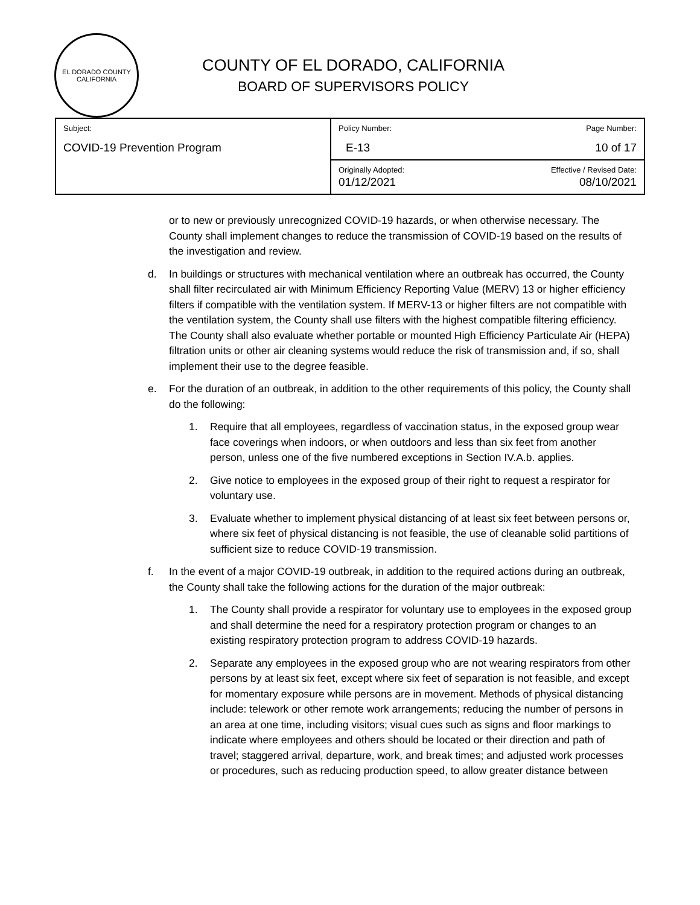EL DORADO COUNTY CALIFORNIA
COUNTY OF EL DORADO, CALIFORNIA
BOARD OF SUPERVISORS POLICY
| Subject: COVID-19 Prevention Program | Policy Number: E-13 | Page Number: 10 of 17 |
| | Originally Adopted: 01/12/2021 | Effective / Revised Date: 08/10/2021 |
or to new or previously unrecognized COVID-19 hazards, or when otherwise necessary. The County shall implement changes to reduce the transmission of COVID-19 based on the results of the investigation and review.
d. In buildings or structures with mechanical ventilation where an outbreak has occurred, the County shall filter recirculated air with Minimum Efficiency Reporting Value (MERV) 13 or higher efficiency filters if compatible with the ventilation system. If MERV-13 or higher filters are not compatible with the ventilation system, the County shall use filters with the highest compatible filtering efficiency. The County shall also evaluate whether portable or mounted High Efficiency Particulate Air (HEPA) filtration units or other air cleaning systems would reduce the risk of transmission and, if so, shall implement their use to the degree feasible.
e. For the duration of an outbreak, in addition to the other requirements of this policy, the County shall do the following:
1. Require that all employees, regardless of vaccination status, in the exposed group wear face coverings when indoors, or when outdoors and less than six feet from another person, unless one of the five numbered exceptions in Section IV.A.b. applies.
2. Give notice to employees in the exposed group of their right to request a respirator for voluntary use.
3. Evaluate whether to implement physical distancing of at least six feet between persons or, where six feet of physical distancing is not feasible, the use of cleanable solid partitions of sufficient size to reduce COVID-19 transmission.
f. In the event of a major COVID-19 outbreak, in addition to the required actions during an outbreak, the County shall take the following actions for the duration of the major outbreak:
1. The County shall provide a respirator for voluntary use to employees in the exposed group and shall determine the need for a respiratory protection program or changes to an existing respiratory protection program to address COVID-19 hazards.
2. Separate any employees in the exposed group who are not wearing respirators from other persons by at least six feet, except where six feet of separation is not feasible, and except for momentary exposure while persons are in movement. Methods of physical distancing include: telework or other remote work arrangements; reducing the number of persons in an area at one time, including visitors; visual cues such as signs and floor markings to indicate where employees and others should be located or their direction and path of travel; staggered arrival, departure, work, and break times; and adjusted work processes or procedures, such as reducing production speed, to allow greater distance between